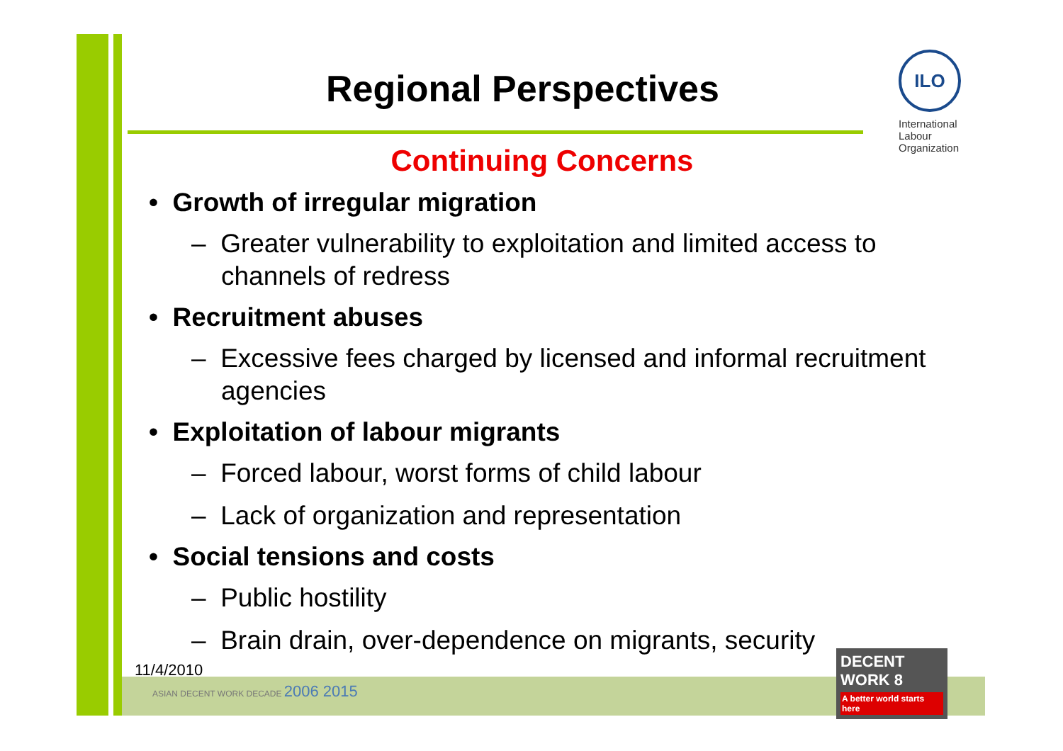ILO
International
Labour
Organization
Regional Perspectives
Continuing Concerns
• Growth of irregular migration
– Greater vulnerability to exploitation and limited access to channels of redress
• Recruitment abuses
– Excessive fees charged by licensed and informal recruitment agencies
• Exploitation of labour migrants
– Forced labour, worst forms of child labour
– Lack of organization and representation
• Social tensions and costs
– Public hostility
– Brain drain, over-dependence on migrants, security
11/4/2010
ASIAN DECENT WORK DECADE 2006 2015
DECENT WORK 8
A better world starts here